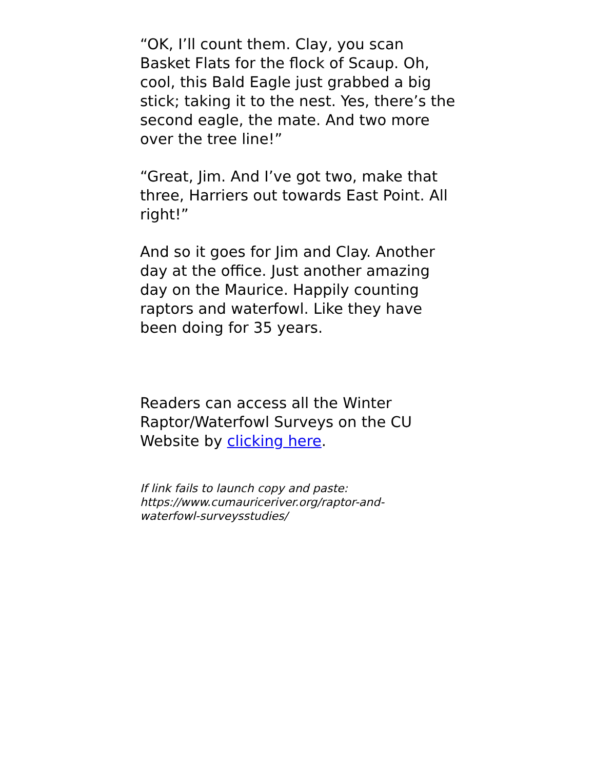“OK, I’ll count them. Clay, you scan Basket Flats for the flock of Scaup. Oh, cool, this Bald Eagle just grabbed a big stick; taking it to the nest. Yes, there’s the second eagle, the mate. And two more over the tree line!”
“Great, Jim. And I’ve got two, make that three, Harriers out towards East Point. All right!”
And so it goes for Jim and Clay. Another day at the office. Just another amazing day on the Maurice. Happily counting raptors and waterfowl. Like they have been doing for 35 years.
Readers can access all the Winter Raptor/Waterfowl Surveys on the CU Website by clicking here.
If link fails to launch copy and paste:
https://www.cumauriceriver.org/raptor-and-
waterfowl-surveysstudies/